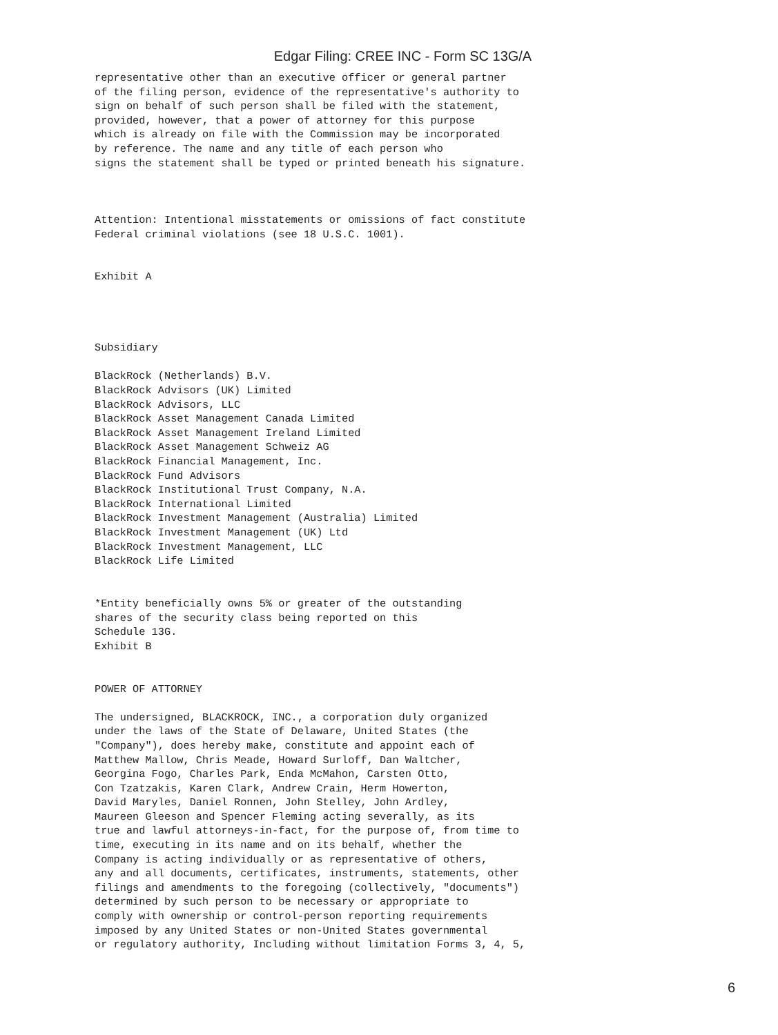Edgar Filing: CREE INC - Form SC 13G/A
representative other than an executive officer or general partner
of the filing person, evidence of the representative's authority to
sign on behalf of such person shall be filed with the statement,
provided, however, that a power of attorney for this purpose
which is already on file with the Commission may be incorporated
by reference. The name and any title of each person who
signs the statement shall be typed or printed beneath his signature.



Attention: Intentional misstatements or omissions of fact constitute
Federal criminal violations (see 18 U.S.C. 1001).


Exhibit A




Subsidiary

BlackRock (Netherlands) B.V.
BlackRock Advisors (UK) Limited
BlackRock Advisors, LLC
BlackRock Asset Management Canada Limited
BlackRock Asset Management Ireland Limited
BlackRock Asset Management Schweiz AG
BlackRock Financial Management, Inc.
BlackRock Fund Advisors
BlackRock Institutional Trust Company, N.A.
BlackRock International Limited
BlackRock Investment Management (Australia) Limited
BlackRock Investment Management (UK) Ltd
BlackRock Investment Management, LLC
BlackRock Life Limited


*Entity beneficially owns 5% or greater of the outstanding
shares of the security class being reported on this
Schedule 13G.
Exhibit B


POWER OF ATTORNEY

The undersigned, BLACKROCK, INC., a corporation duly organized
under the laws of the State of Delaware, United States (the
"Company"), does hereby make, constitute and appoint each of
Matthew Mallow, Chris Meade, Howard Surloff, Dan Waltcher,
Georgina Fogo, Charles Park, Enda McMahon, Carsten Otto,
Con Tzatzakis, Karen Clark, Andrew Crain, Herm Howerton,
David Maryles, Daniel Ronnen, John Stelley, John Ardley,
Maureen Gleeson and Spencer Fleming acting severally, as its
true and lawful attorneys-in-fact, for the purpose of, from time to
time, executing in its name and on its behalf, whether the
Company is acting individually or as representative of others,
any and all documents, certificates, instruments, statements, other
filings and amendments to the foregoing (collectively, "documents")
determined by such person to be necessary or appropriate to
comply with ownership or control-person reporting requirements
imposed by any United States or non-United States governmental
or regulatory authority, Including without limitation Forms 3, 4, 5,
6